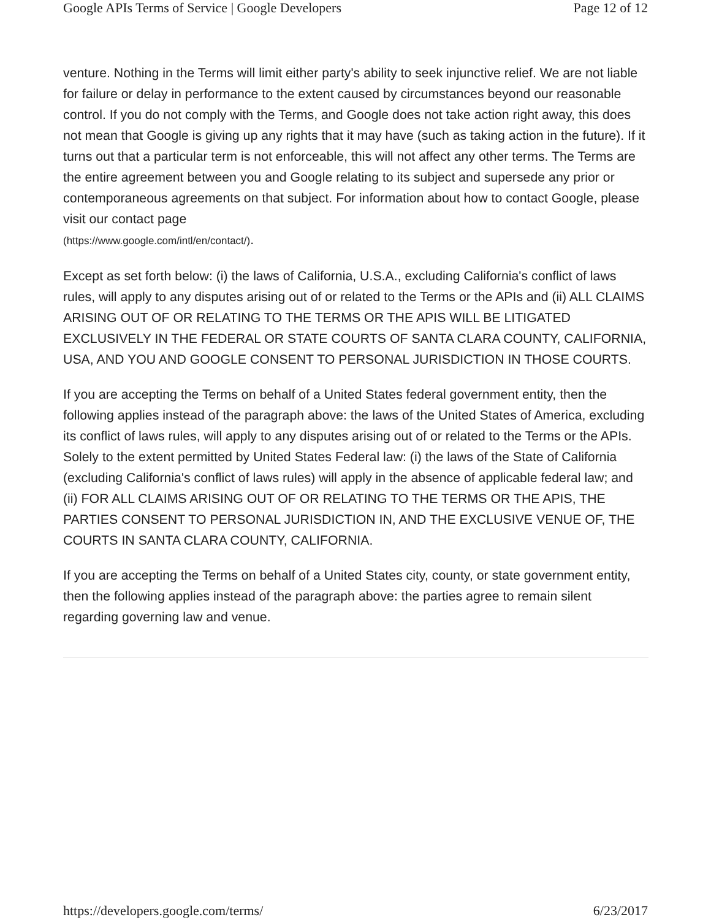Google APIs Terms of Service | Google Developers Page 12 of 12
venture. Nothing in the Terms will limit either party's ability to seek injunctive relief. We are not liable for failure or delay in performance to the extent caused by circumstances beyond our reasonable control. If you do not comply with the Terms, and Google does not take action right away, this does not mean that Google is giving up any rights that it may have (such as taking action in the future). If it turns out that a particular term is not enforceable, this will not affect any other terms. The Terms are the entire agreement between you and Google relating to its subject and supersede any prior or contemporaneous agreements on that subject. For information about how to contact Google, please visit our contact page
(https://www.google.com/intl/en/contact/).
Except as set forth below: (i) the laws of California, U.S.A., excluding California's conflict of laws rules, will apply to any disputes arising out of or related to the Terms or the APIs and (ii) ALL CLAIMS ARISING OUT OF OR RELATING TO THE TERMS OR THE APIS WILL BE LITIGATED EXCLUSIVELY IN THE FEDERAL OR STATE COURTS OF SANTA CLARA COUNTY, CALIFORNIA, USA, AND YOU AND GOOGLE CONSENT TO PERSONAL JURISDICTION IN THOSE COURTS.
If you are accepting the Terms on behalf of a United States federal government entity, then the following applies instead of the paragraph above: the laws of the United States of America, excluding its conflict of laws rules, will apply to any disputes arising out of or related to the Terms or the APIs. Solely to the extent permitted by United States Federal law: (i) the laws of the State of California (excluding California's conflict of laws rules) will apply in the absence of applicable federal law; and (ii) FOR ALL CLAIMS ARISING OUT OF OR RELATING TO THE TERMS OR THE APIS, THE PARTIES CONSENT TO PERSONAL JURISDICTION IN, AND THE EXCLUSIVE VENUE OF, THE COURTS IN SANTA CLARA COUNTY, CALIFORNIA.
If you are accepting the Terms on behalf of a United States city, county, or state government entity, then the following applies instead of the paragraph above: the parties agree to remain silent regarding governing law and venue.
https://developers.google.com/terms/ 6/23/2017